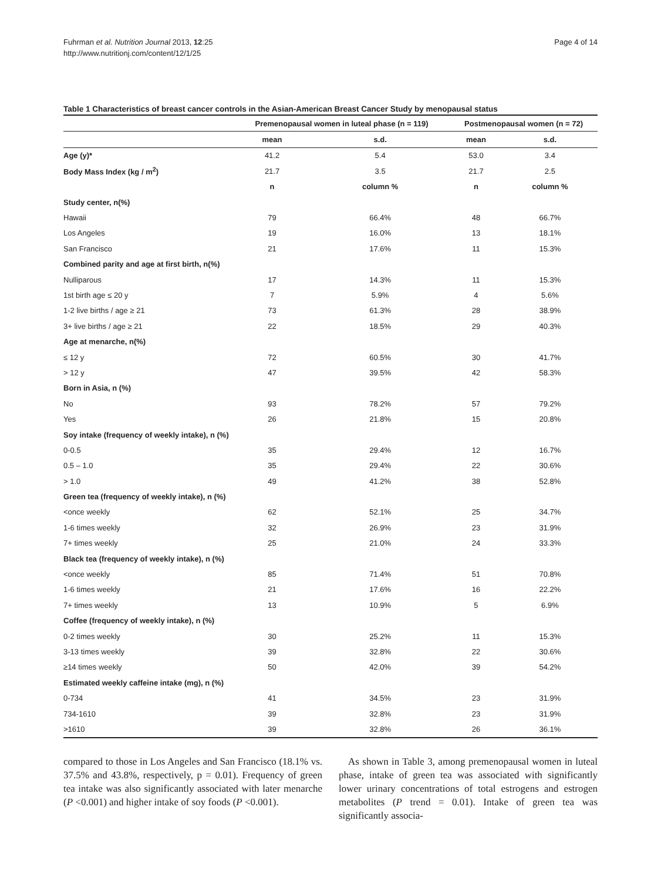Fuhrman et al. Nutrition Journal 2013, 12:25
http://www.nutritionj.com/content/12/1/25
Page 4 of 14
Table 1 Characteristics of breast cancer controls in the Asian-American Breast Cancer Study by menopausal status
| | Premenopausal women in luteal phase (n = 119) | | Postmenopausal women (n = 72) | |
| --- | --- | --- | --- | --- |
| | mean | s.d. | mean | s.d. |
| Age (y)* | 41.2 | 5.4 | 53.0 | 3.4 |
| Body Mass Index (kg / m<sup>2</sup>) | 21.7 | 3.5 | 21.7 | 2.5 |
| | n | column % | n | column % |
| Study center, n(%) | | | | |
| Hawaii | 79 | 66.4% | 48 | 66.7% |
| Los Angeles | 19 | 16.0% | 13 | 18.1% |
| San Francisco | 21 | 17.6% | 11 | 15.3% |
| Combined parity and age at first birth, n(%) | | | | |
| Nulliparous | 17 | 14.3% | 11 | 15.3% |
| 1st birth age ≤ 20 y | 7 | 5.9% | 4 | 5.6% |
| 1-2 live births / age ≥ 21 | 73 | 61.3% | 28 | 38.9% |
| 3+ live births / age ≥ 21 | 22 | 18.5% | 29 | 40.3% |
| Age at menarche, n(%) | | | | |
| ≤ 12 y | 72 | 60.5% | 30 | 41.7% |
| > 12 y | 47 | 39.5% | 42 | 58.3% |
| Born in Asia, n (%) | | | | |
| No | 93 | 78.2% | 57 | 79.2% |
| Yes | 26 | 21.8% | 15 | 20.8% |
| Soy intake (frequency of weekly intake), n (%) | | | | |
| 0-0.5 | 35 | 29.4% | 12 | 16.7% |
| 0.5 – 1.0 | 35 | 29.4% | 22 | 30.6% |
| > 1.0 | 49 | 41.2% | 38 | 52.8% |
| Green tea (frequency of weekly intake), n (%) | | | | |
| <once weekly | 62 | 52.1% | 25 | 34.7% |
| 1-6 times weekly | 32 | 26.9% | 23 | 31.9% |
| 7+ times weekly | 25 | 21.0% | 24 | 33.3% |
| Black tea (frequency of weekly intake), n (%) | | | | |
| <once weekly | 85 | 71.4% | 51 | 70.8% |
| 1-6 times weekly | 21 | 17.6% | 16 | 22.2% |
| 7+ times weekly | 13 | 10.9% | 5 | 6.9% |
| Coffee (frequency of weekly intake), n (%) | | | | |
| 0-2 times weekly | 30 | 25.2% | 11 | 15.3% |
| 3-13 times weekly | 39 | 32.8% | 22 | 30.6% |
| ≥14 times weekly | 50 | 42.0% | 39 | 54.2% |
| Estimated weekly caffeine intake (mg), n (%) | | | | |
| 0-734 | 41 | 34.5% | 23 | 31.9% |
| 734-1610 | 39 | 32.8% | 23 | 31.9% |
| >1610 | 39 | 32.8% | 26 | 36.1% |
compared to those in Los Angeles and San Francisco (18.1% vs. 37.5% and 43.8%, respectively, p = 0.01). Frequency of green tea intake was also significantly associated with later menarche (P <0.001) and higher intake of soy foods (P <0.001).
As shown in Table 3, among premenopausal women in luteal phase, intake of green tea was associated with significantly lower urinary concentrations of total estrogens and estrogen metabolites (P trend = 0.01). Intake of green tea was significantly associa-